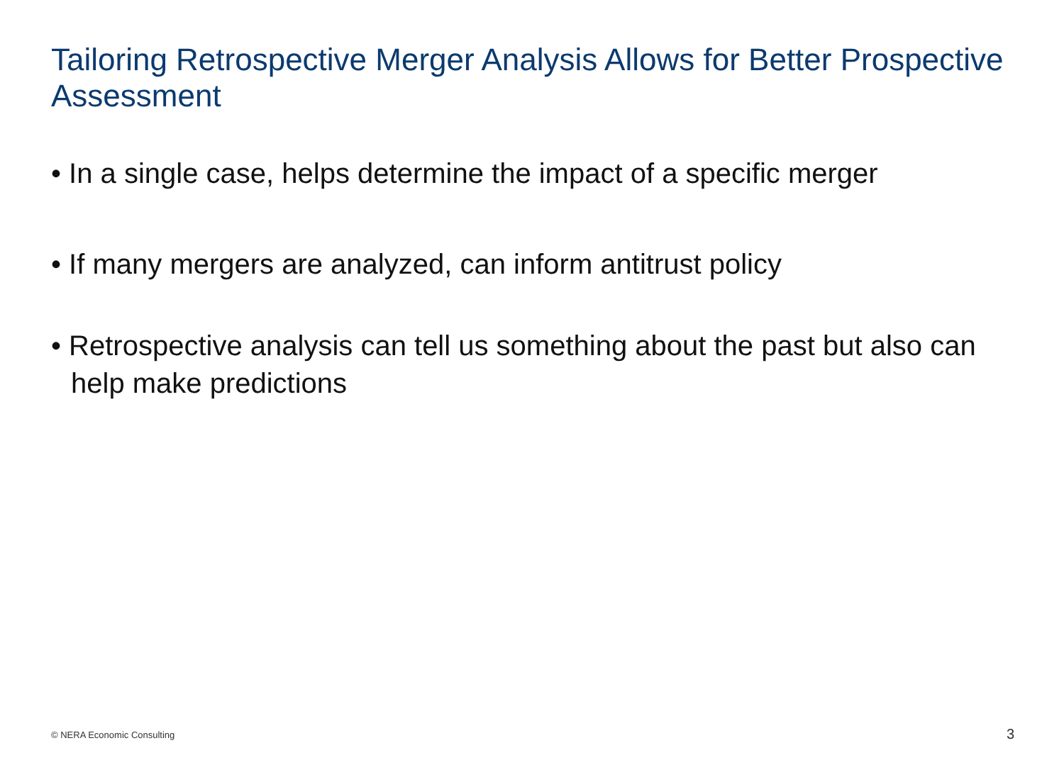Tailoring Retrospective Merger Analysis Allows for Better Prospective Assessment
• In a single case, helps determine the impact of a specific merger
• If many mergers are analyzed, can inform antitrust policy
• Retrospective analysis can tell us something about the past but also can help make predictions
© NERA Economic Consulting 3